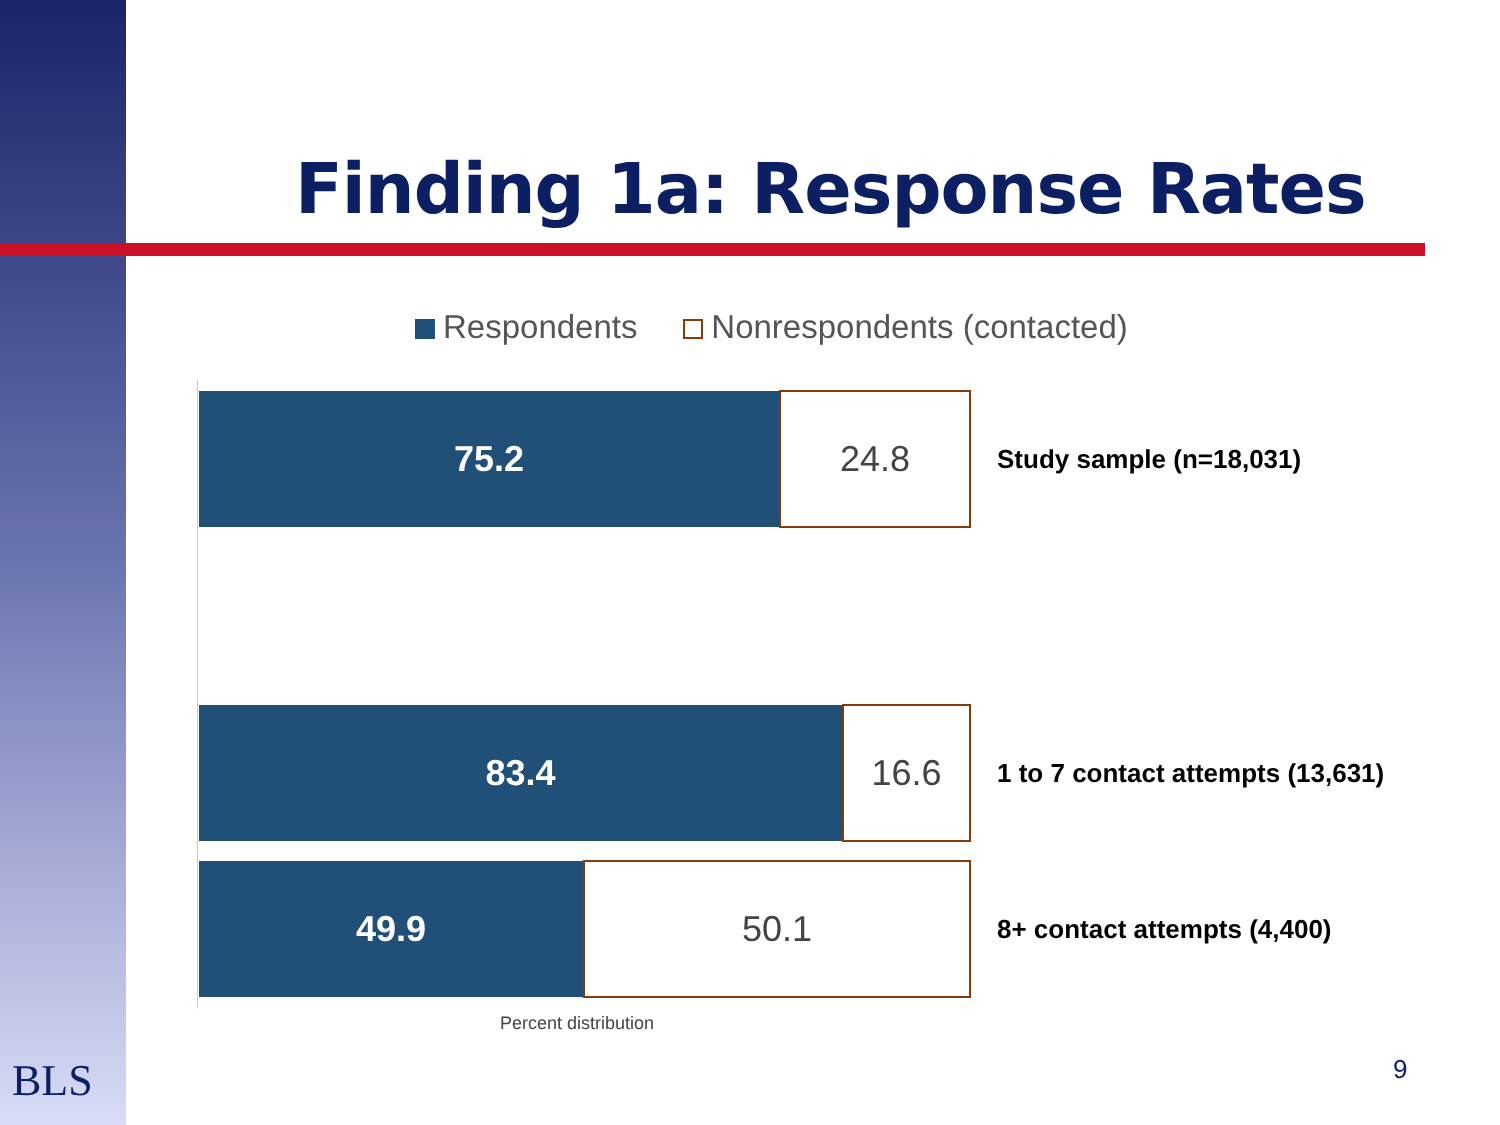Finding 1a: Response Rates
Respondents Nonrespondents (contacted)
75.2
24.8
Study sample (n=18,031)
83.4
16.6
1 to 7 contact attempts (13,631)
49.9
50.1
8+ contact attempts (4,400)
Percent distribution
BLS 9